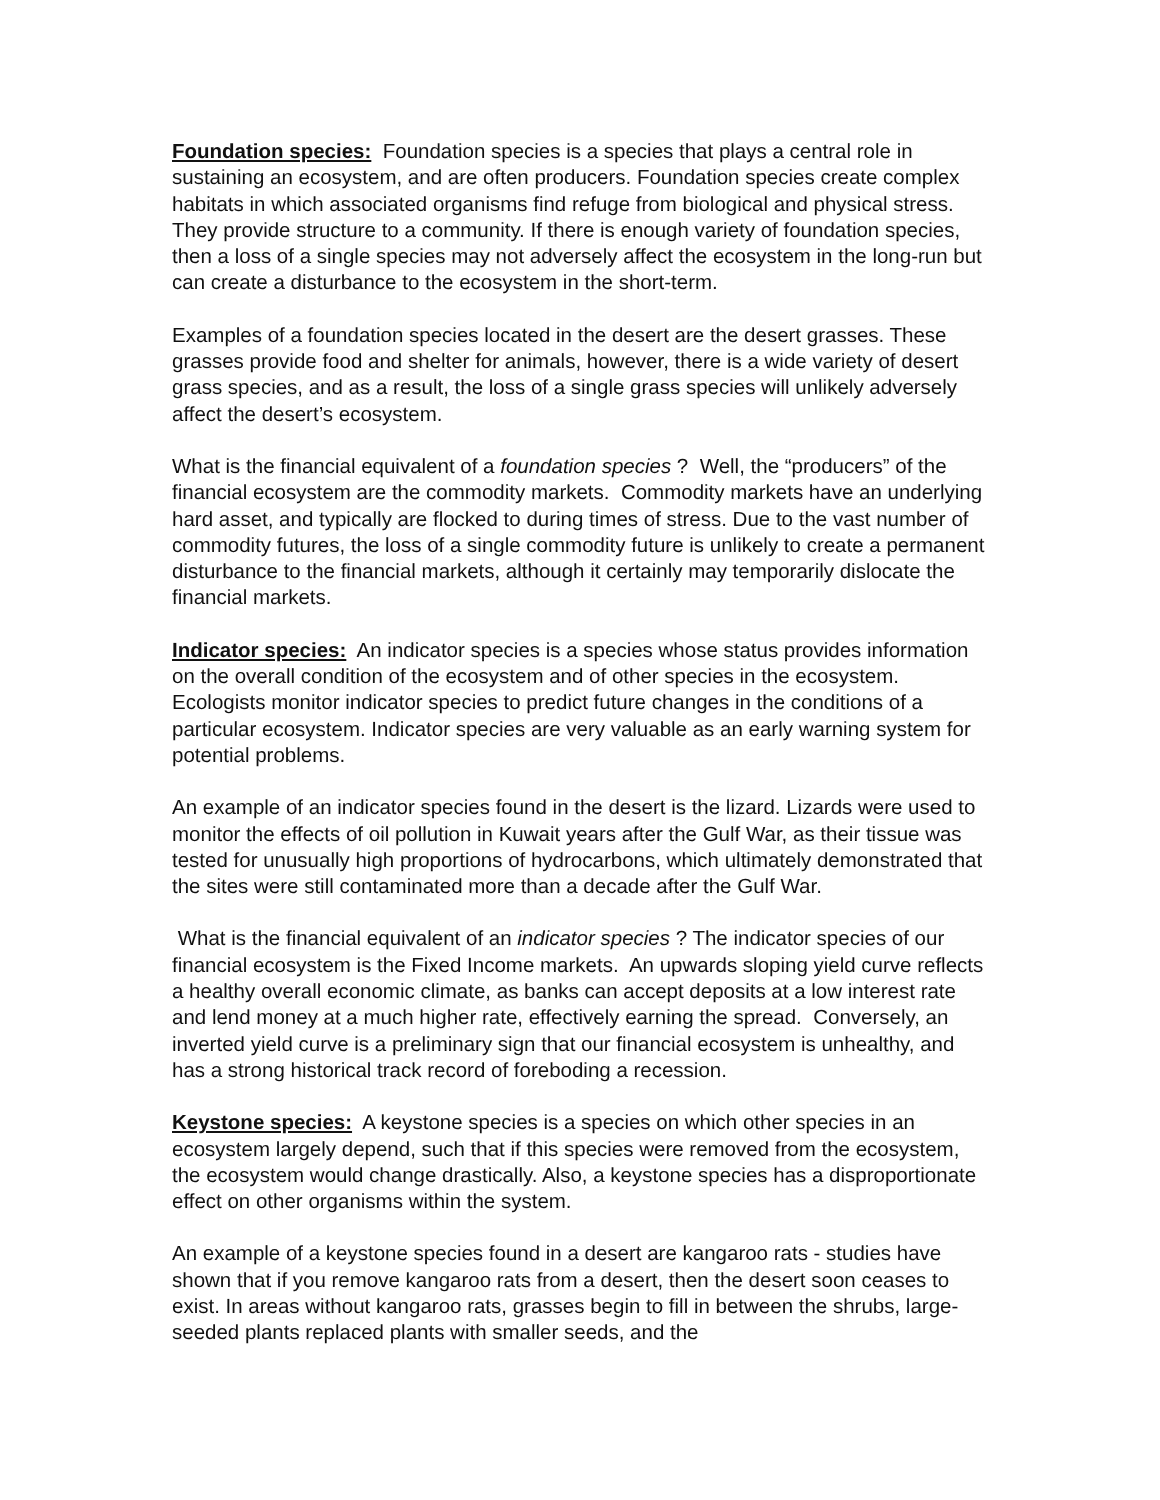Foundation species: Foundation species is a species that plays a central role in sustaining an ecosystem, and are often producers. Foundation species create complex habitats in which associated organisms find refuge from biological and physical stress. They provide structure to a community. If there is enough variety of foundation species, then a loss of a single species may not adversely affect the ecosystem in the long-run but can create a disturbance to the ecosystem in the short-term.
Examples of a foundation species located in the desert are the desert grasses. These grasses provide food and shelter for animals, however, there is a wide variety of desert grass species, and as a result, the loss of a single grass species will unlikely adversely affect the desert’s ecosystem.
What is the financial equivalent of a foundation species ? Well, the “producers” of the financial ecosystem are the commodity markets. Commodity markets have an underlying hard asset, and typically are flocked to during times of stress. Due to the vast number of commodity futures, the loss of a single commodity future is unlikely to create a permanent disturbance to the financial markets, although it certainly may temporarily dislocate the financial markets.
Indicator species: An indicator species is a species whose status provides information on the overall condition of the ecosystem and of other species in the ecosystem. Ecologists monitor indicator species to predict future changes in the conditions of a particular ecosystem. Indicator species are very valuable as an early warning system for potential problems.
An example of an indicator species found in the desert is the lizard. Lizards were used to monitor the effects of oil pollution in Kuwait years after the Gulf War, as their tissue was tested for unusually high proportions of hydrocarbons, which ultimately demonstrated that the sites were still contaminated more than a decade after the Gulf War.
What is the financial equivalent of an indicator species ? The indicator species of our financial ecosystem is the Fixed Income markets. An upwards sloping yield curve reflects a healthy overall economic climate, as banks can accept deposits at a low interest rate and lend money at a much higher rate, effectively earning the spread. Conversely, an inverted yield curve is a preliminary sign that our financial ecosystem is unhealthy, and has a strong historical track record of foreboding a recession.
Keystone species: A keystone species is a species on which other species in an ecosystem largely depend, such that if this species were removed from the ecosystem, the ecosystem would change drastically. Also, a keystone species has a disproportionate effect on other organisms within the system.
An example of a keystone species found in a desert are kangaroo rats - studies have shown that if you remove kangaroo rats from a desert, then the desert soon ceases to exist. In areas without kangaroo rats, grasses begin to fill in between the shrubs, large-seeded plants replaced plants with smaller seeds, and the